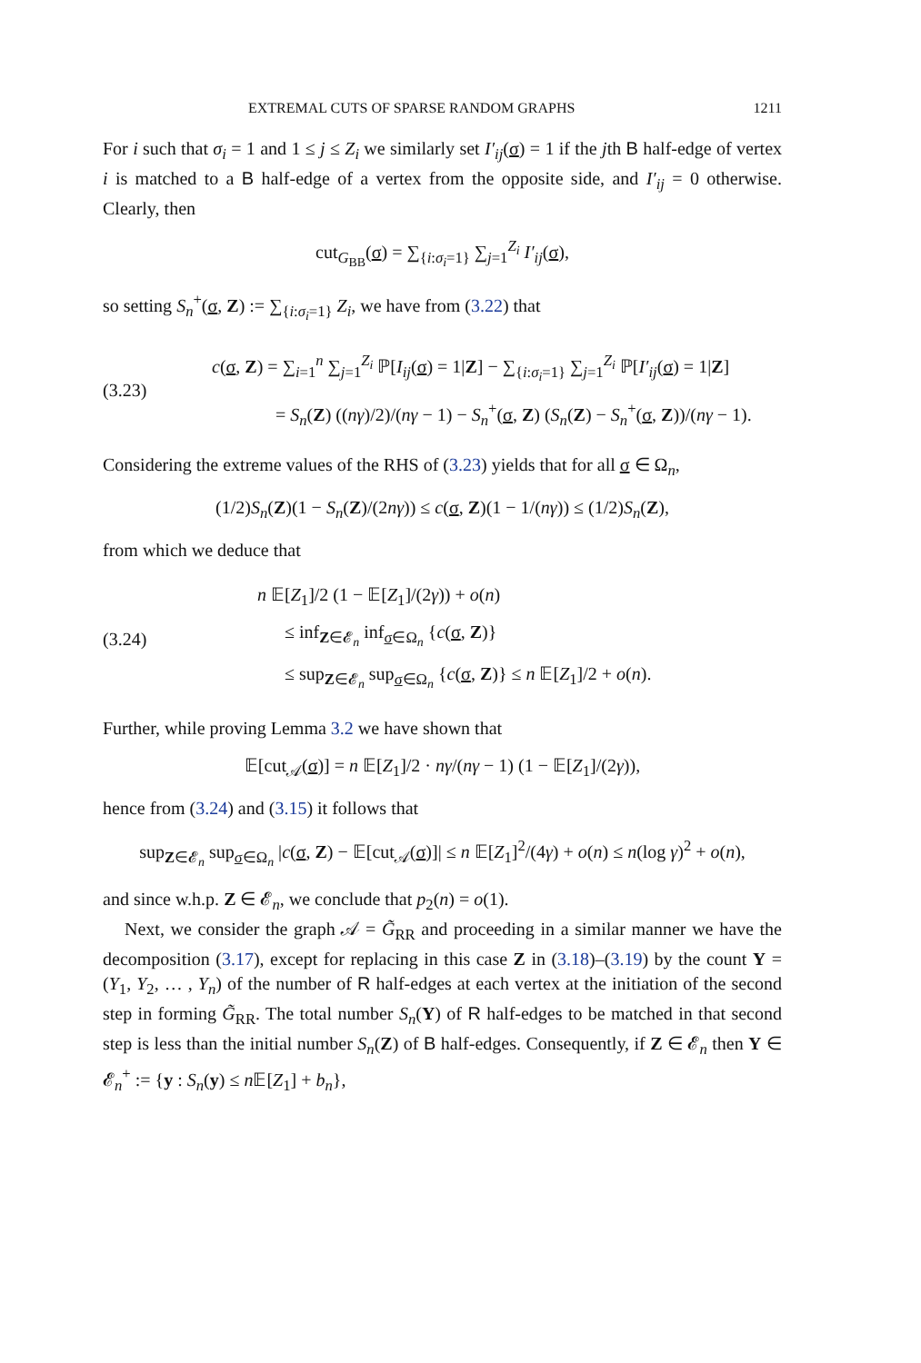EXTREMAL CUTS OF SPARSE RANDOM GRAPHS 1211
For i such that σ<sub>i</sub> = 1 and 1 ≤ j ≤ Z<sub>i</sub> we similarly set I′<sub>ij</sub>(σ) = 1 if the jth B half-edge of vertex i is matched to a B half-edge of a vertex from the opposite side, and I′<sub>ij</sub> = 0 otherwise. Clearly, then
cut<sub>G<sub>BB</sub></sub>(σ) = ∑<sub>{i:σ<sub>i</sub>=1}</sub> ∑<sub>j=1</sub><sup>Z<sub>i</sub></sup> I′<sub>ij</sub>(σ),
so setting S<sub>n</sub><sup>+</sup>(σ, Z) := ∑<sub>{i:σ<sub>i</sub>=1}</sub> Z<sub>i</sub>, we have from (3.22) that
(3.23)
c(σ, Z) = ∑<sub>i=1</sub><sup>n</sup> ∑<sub>j=1</sub><sup>Z<sub>i</sub></sup> ℙ[I<sub>ij</sub>(σ) = 1|Z] − ∑<sub>{i:σ<sub>i</sub>=1}</sub> ∑<sub>j=1</sub><sup>Z<sub>i</sub></sup> ℙ[I′<sub>ij</sub>(σ) = 1|Z]
= S<sub>n</sub>(Z) ((nγ)/2)/(nγ − 1) − S<sub>n</sub><sup>+</sup>(σ, Z) (S<sub>n</sub>(Z) − S<sub>n</sub><sup>+</sup>(σ, Z))/(nγ − 1).
Considering the extreme values of the RHS of (3.23) yields that for all σ ∈ Ω<sub>n</sub>,
(1/2)S<sub>n</sub>(Z)(1 − S<sub>n</sub>(Z)/(2nγ)) ≤ c(σ, Z)(1 − 1/(nγ)) ≤ (1/2)S<sub>n</sub>(Z),
from which we deduce that
(3.24)
n 𝔼[Z<sub>1</sub>]/2 (1 − 𝔼[Z<sub>1</sub>]/(2γ)) + o(n)
≤ inf<sub>Z∈𝓔<sub>n</sub></sub> inf<sub>σ∈Ω<sub>n</sub></sub> {c(σ, Z)}
≤ sup<sub>Z∈𝓔<sub>n</sub></sub> sup<sub>σ∈Ω<sub>n</sub></sub> {c(σ, Z)} ≤ n 𝔼[Z<sub>1</sub>]/2 + o(n).
Further, while proving Lemma 3.2 we have shown that
𝔼[cut<sub>𝒜</sub>(σ)] = n 𝔼[Z<sub>1</sub>]/2 · nγ/(nγ − 1) (1 − 𝔼[Z<sub>1</sub>]/(2γ)),
hence from (3.24) and (3.15) it follows that
sup<sub>Z∈𝓔<sub>n</sub></sub> sup<sub>σ∈Ω<sub>n</sub></sub> |c(σ, Z) − 𝔼[cut<sub>𝒜</sub>(σ)]| ≤ n 𝔼[Z<sub>1</sub>]<sup>2</sup>/(4γ) + o(n) ≤ n(log γ)<sup>2</sup> + o(n),
and since w.h.p. Z ∈ 𝓔<sub>n</sub>, we conclude that p<sub>2</sub>(n) = o(1).
Next, we consider the graph 𝒜 = G̃<sub>RR</sub> and proceeding in a similar manner we have the decomposition (3.17), except for replacing in this case Z in (3.18)–(3.19) by the count Y = (Y<sub>1</sub>, Y<sub>2</sub>, … , Y<sub>n</sub>) of the number of R half-edges at each vertex at the initiation of the second step in forming G̃<sub>RR</sub>. The total number S<sub>n</sub>(Y) of R half-edges to be matched in that second step is less than the initial number S<sub>n</sub>(Z) of B half-edges. Consequently, if Z ∈ 𝓔<sub>n</sub> then Y ∈ 𝓔<sub>n</sub><sup>+</sup> := {y : S<sub>n</sub>(y) ≤ n 𝔼[Z<sub>1</sub>] + b<sub>n</sub>},